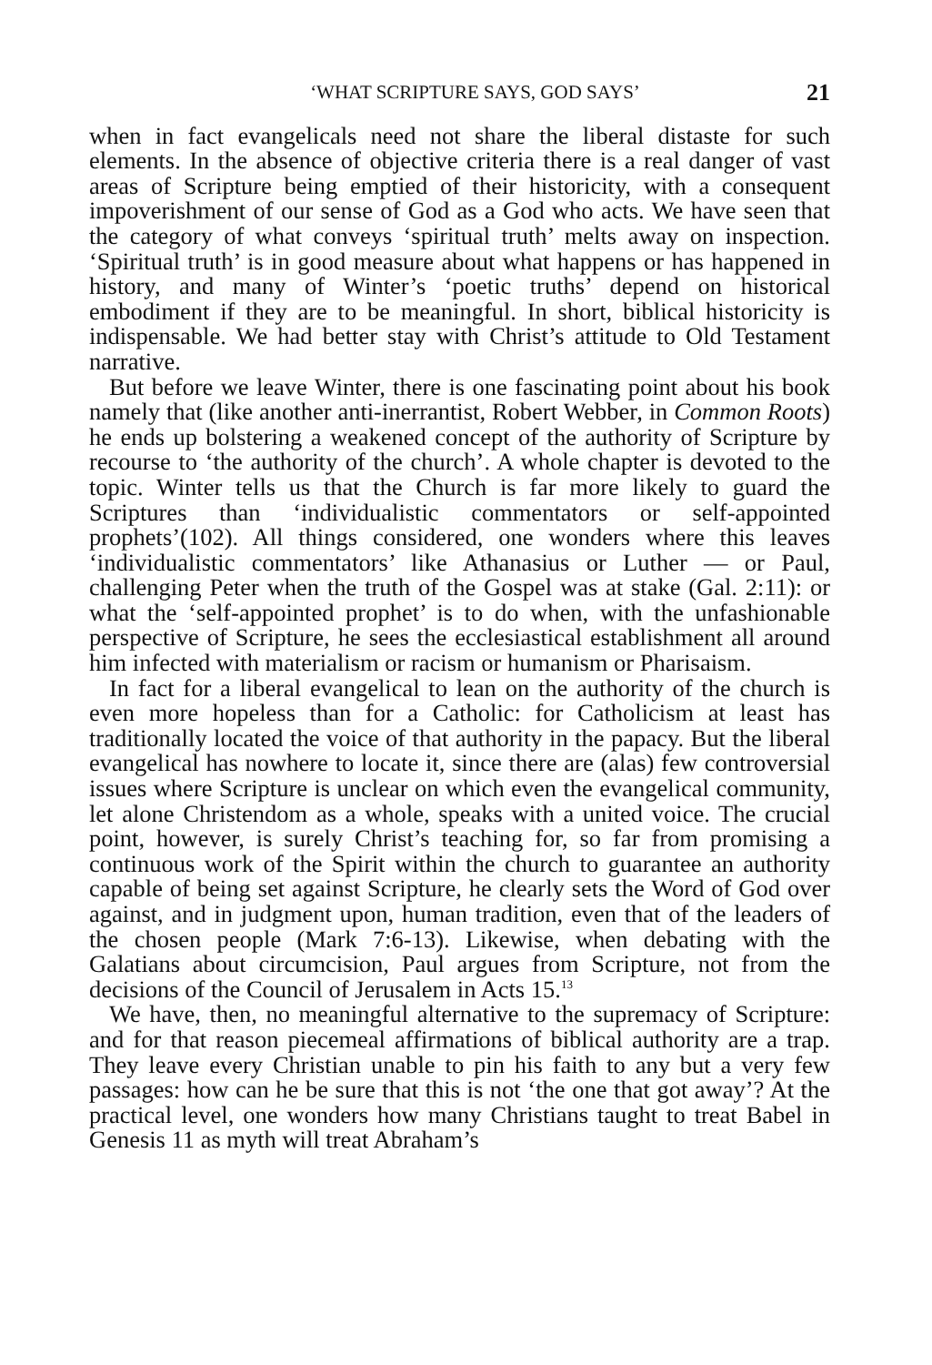‘WHAT SCRIPTURE SAYS, GOD SAYS’ 21
when in fact evangelicals need not share the liberal distaste for such elements. In the absence of objective criteria there is a real danger of vast areas of Scripture being emptied of their historicity, with a consequent impoverishment of our sense of God as a God who acts. We have seen that the category of what conveys ‘spiritual truth’ melts away on inspection. ‘Spiritual truth’ is in good measure about what happens or has happened in history, and many of Winter’s ‘poetic truths’ depend on historical embodiment if they are to be meaningful. In short, biblical historicity is indispensable. We had better stay with Christ’s attitude to Old Testament narrative.
But before we leave Winter, there is one fascinating point about his book namely that (like another anti-inerrantist, Robert Webber, in Common Roots) he ends up bolstering a weakened concept of the authority of Scripture by recourse to ‘the authority of the church’. A whole chapter is devoted to the topic. Winter tells us that the Church is far more likely to guard the Scriptures than ‘individualistic commentators or self-appointed prophets’(102). All things considered, one wonders where this leaves ‘individualistic commentators’ like Athanasius or Luther — or Paul, challenging Peter when the truth of the Gospel was at stake (Gal. 2:11): or what the ‘self-appointed prophet’ is to do when, with the unfashionable perspective of Scripture, he sees the ecclesiastical establishment all around him infected with materialism or racism or humanism or Pharisaism.
In fact for a liberal evangelical to lean on the authority of the church is even more hopeless than for a Catholic: for Catholicism at least has traditionally located the voice of that authority in the papacy. But the liberal evangelical has nowhere to locate it, since there are (alas) few controversial issues where Scripture is unclear on which even the evangelical community, let alone Christendom as a whole, speaks with a united voice. The crucial point, however, is surely Christ’s teaching for, so far from promising a continuous work of the Spirit within the church to guarantee an authority capable of being set against Scripture, he clearly sets the Word of God over against, and in judgment upon, human tradition, even that of the leaders of the chosen people (Mark 7:6-13). Likewise, when debating with the Galatians about circumcision, Paul argues from Scripture, not from the decisions of the Council of Jerusalem in Acts 15.<sup>13</sup>
We have, then, no meaningful alternative to the supremacy of Scripture: and for that reason piecemeal affirmations of biblical authority are a trap. They leave every Christian unable to pin his faith to any but a very few passages: how can he be sure that this is not ‘the one that got away’? At the practical level, one wonders how many Christians taught to treat Babel in Genesis 11 as myth will treat Abraham’s